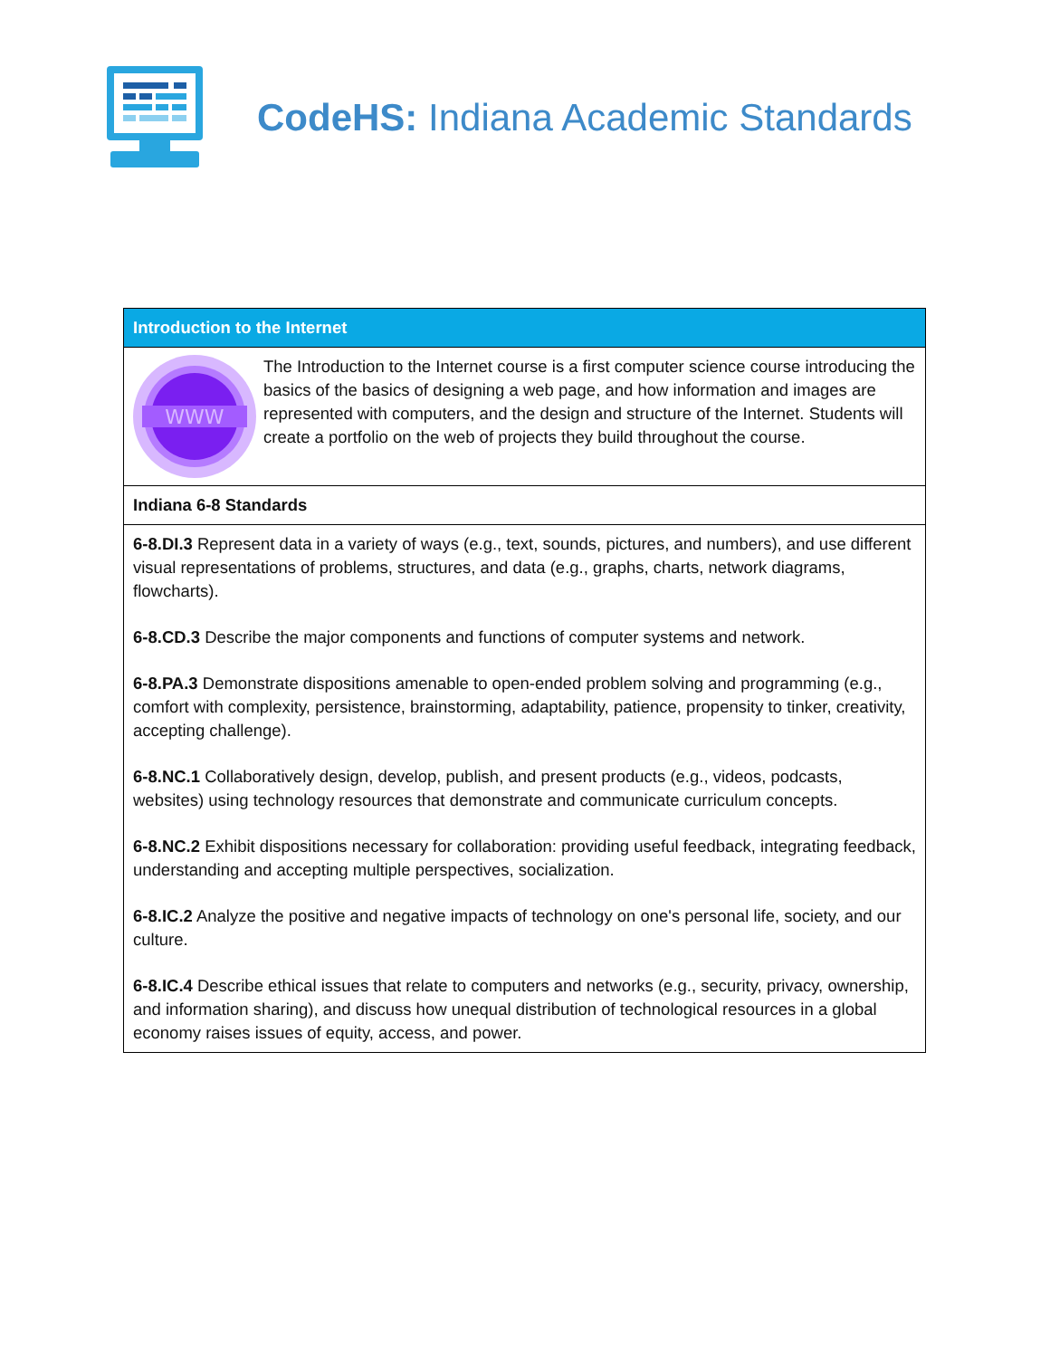CodeHS: Indiana Academic Standards
| Introduction to the Internet |
| --- |
| WWW The Introduction to the Internet course is a first computer science course introducing the basics of the basics of designing a web page, and how information and images are represented with computers, and the design and structure of the Internet. Students will create a portfolio on the web of projects they build throughout the course. |
| Indiana 6-8 Standards |
| 6-8.DI.3 Represent data in a variety of ways (e.g., text, sounds, pictures, and numbers), and use different visual representations of problems, structures, and data (e.g., graphs, charts, network diagrams, flowcharts). 6-8.CD.3 Describe the major components and functions of computer systems and network. 6-8.PA.3 Demonstrate dispositions amenable to open-ended problem solving and programming (e.g., comfort with complexity, persistence, brainstorming, adaptability, patience, propensity to tinker, creativity, accepting challenge). 6-8.NC.1 Collaboratively design, develop, publish, and present products (e.g., videos, podcasts, websites) using technology resources that demonstrate and communicate curriculum concepts. 6-8.NC.2 Exhibit dispositions necessary for collaboration: providing useful feedback, integrating feedback, understanding and accepting multiple perspectives, socialization. 6-8.IC.2 Analyze the positive and negative impacts of technology on one's personal life, society, and our culture. 6-8.IC.4 Describe ethical issues that relate to computers and networks (e.g., security, privacy, ownership, and information sharing), and discuss how unequal distribution of technological resources in a global economy raises issues of equity, access, and power. |